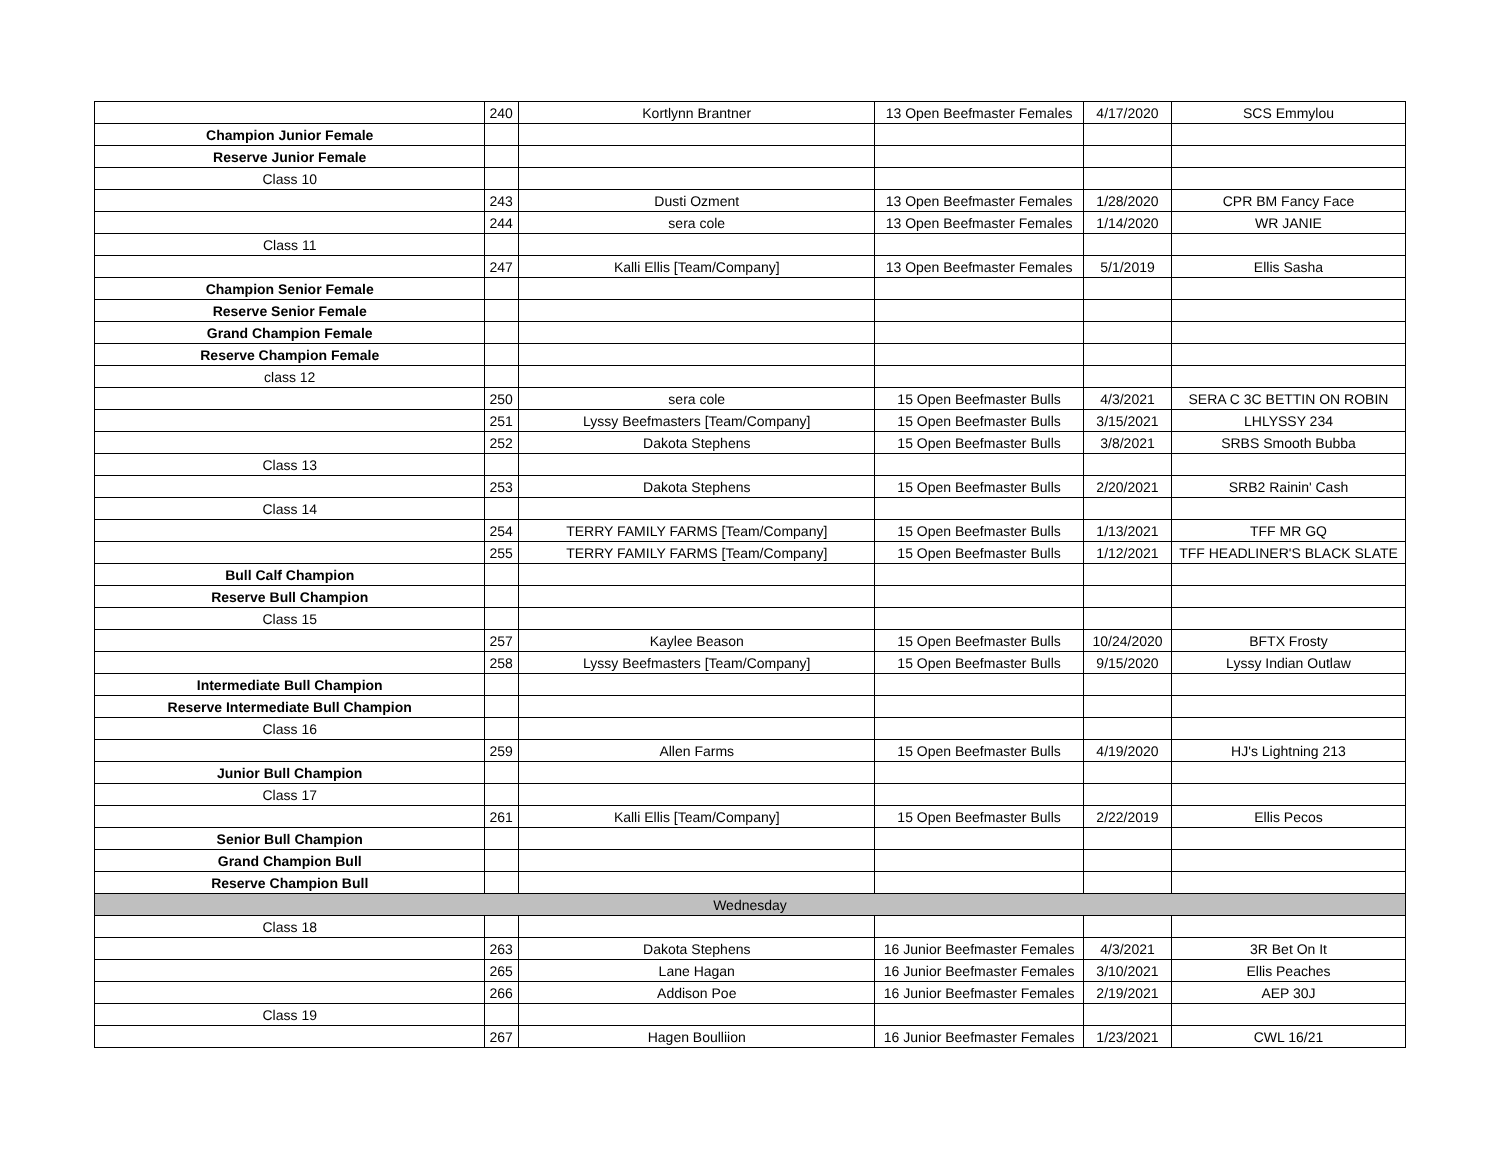| | 240 | Kortlynn Brantner | 13 Open Beefmaster Females | 4/17/2020 | SCS Emmylou |
| Champion Junior Female | | | | | |
| Reserve Junior Female | | | | | |
| Class 10 | | | | | |
| | 243 | Dusti Ozment | 13 Open Beefmaster Females | 1/28/2020 | CPR BM Fancy Face |
| | 244 | sera cole | 13 Open Beefmaster Females | 1/14/2020 | WR JANIE |
| Class 11 | | | | | |
| | 247 | Kalli Ellis [Team/Company] | 13 Open Beefmaster Females | 5/1/2019 | Ellis Sasha |
| Champion Senior Female | | | | | |
| Reserve Senior Female | | | | | |
| Grand Champion Female | | | | | |
| Reserve Champion Female | | | | | |
| class 12 | | | | | |
| | 250 | sera cole | 15 Open Beefmaster Bulls | 4/3/2021 | SERA C 3C BETTIN ON ROBIN |
| | 251 | Lyssy Beefmasters [Team/Company] | 15 Open Beefmaster Bulls | 3/15/2021 | LHLYSSY 234 |
| | 252 | Dakota Stephens | 15 Open Beefmaster Bulls | 3/8/2021 | SRBS Smooth Bubba |
| Class 13 | | | | | |
| | 253 | Dakota Stephens | 15 Open Beefmaster Bulls | 2/20/2021 | SRB2 Rainin' Cash |
| Class 14 | | | | | |
| | 254 | TERRY FAMILY FARMS [Team/Company] | 15 Open Beefmaster Bulls | 1/13/2021 | TFF MR GQ |
| | 255 | TERRY FAMILY FARMS [Team/Company] | 15 Open Beefmaster Bulls | 1/12/2021 | TFF HEADLINER'S BLACK SLATE |
| Bull Calf Champion | | | | | |
| Reserve Bull Champion | | | | | |
| Class 15 | | | | | |
| | 257 | Kaylee Beason | 15 Open Beefmaster Bulls | 10/24/2020 | BFTX Frosty |
| | 258 | Lyssy Beefmasters [Team/Company] | 15 Open Beefmaster Bulls | 9/15/2020 | Lyssy Indian Outlaw |
| Intermediate Bull Champion | | | | | |
| Reserve Intermediate Bull Champion | | | | | |
| Class 16 | | | | | |
| | 259 | Allen Farms | 15 Open Beefmaster Bulls | 4/19/2020 | HJ's Lightning 213 |
| Junior Bull Champion | | | | | |
| Class 17 | | | | | |
| | 261 | Kalli Ellis [Team/Company] | 15 Open Beefmaster Bulls | 2/22/2019 | Ellis Pecos |
| Senior Bull Champion | | | | | |
| Grand Champion Bull | | | | | |
| Reserve Champion Bull | | | | | |
| Wednesday | | | | | |
| Class 18 | | | | | |
| | 263 | Dakota Stephens | 16 Junior Beefmaster Females | 4/3/2021 | 3R Bet On It |
| | 265 | Lane Hagan | 16 Junior Beefmaster Females | 3/10/2021 | Ellis Peaches |
| | 266 | Addison Poe | 16 Junior Beefmaster Females | 2/19/2021 | AEP 30J |
| Class 19 | | | | | |
| | 267 | Hagen Boulliion | 16 Junior Beefmaster Females | 1/23/2021 | CWL 16/21 |